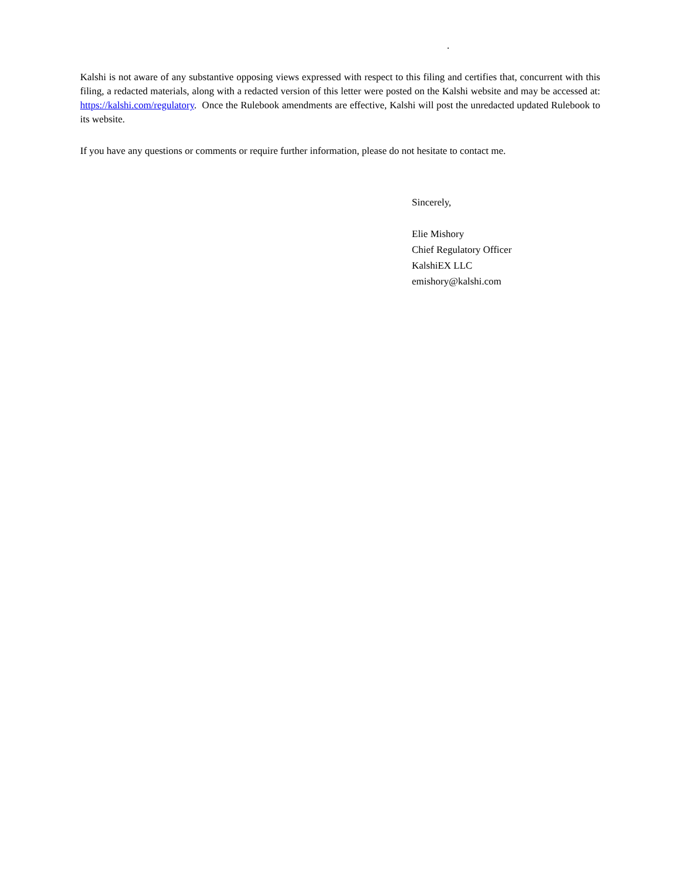.
Kalshi is not aware of any substantive opposing views expressed with respect to this filing and certifies that, concurrent with this filing, a redacted materials, along with a redacted version of this letter were posted on the Kalshi website and may be accessed at: https://kalshi.com/regulatory. Once the Rulebook amendments are effective, Kalshi will post the unredacted updated Rulebook to its website.
If you have any questions or comments or require further information, please do not hesitate to contact me.
Sincerely,
Elie Mishory
Chief Regulatory Officer
KalshiEX LLC
emishory@kalshi.com